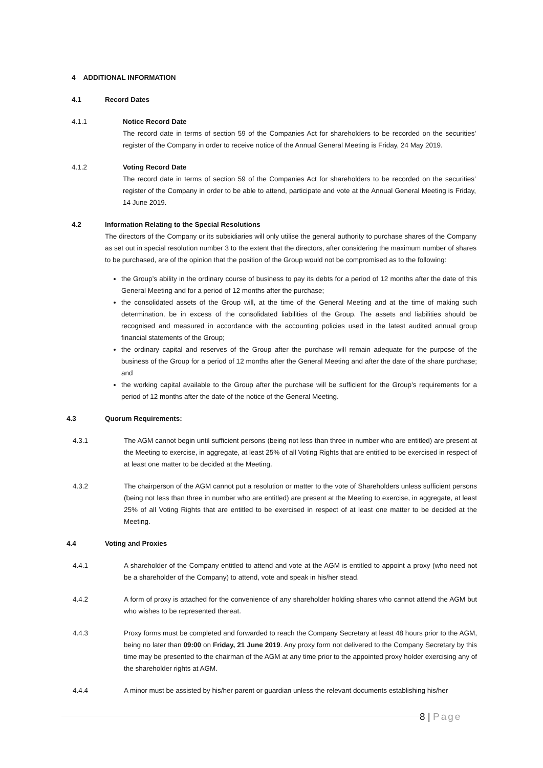4 ADDITIONAL INFORMATION
4.1 Record Dates
4.1.1 Notice Record Date
The record date in terms of section 59 of the Companies Act for shareholders to be recorded on the securities' register of the Company in order to receive notice of the Annual General Meeting is Friday, 24 May 2019.
4.1.2 Voting Record Date
The record date in terms of section 59 of the Companies Act for shareholders to be recorded on the securities’ register of the Company in order to be able to attend, participate and vote at the Annual General Meeting is Friday, 14 June 2019.
4.2 Information Relating to the Special Resolutions
The directors of the Company or its subsidiaries will only utilise the general authority to purchase shares of the Company as set out in special resolution number 3 to the extent that the directors, after considering the maximum number of shares to be purchased, are of the opinion that the position of the Group would not be compromised as to the following:
the Group’s ability in the ordinary course of business to pay its debts for a period of 12 months after the date of this General Meeting and for a period of 12 months after the purchase;
the consolidated assets of the Group will, at the time of the General Meeting and at the time of making such determination, be in excess of the consolidated liabilities of the Group. The assets and liabilities should be recognised and measured in accordance with the accounting policies used in the latest audited annual group financial statements of the Group;
the ordinary capital and reserves of the Group after the purchase will remain adequate for the purpose of the business of the Group for a period of 12 months after the General Meeting and after the date of the share purchase; and
the working capital available to the Group after the purchase will be sufficient for the Group’s requirements for a period of 12 months after the date of the notice of the General Meeting.
4.3 Quorum Requirements:
4.3.1 The AGM cannot begin until sufficient persons (being not less than three in number who are entitled) are present at the Meeting to exercise, in aggregate, at least 25% of all Voting Rights that are entitled to be exercised in respect of at least one matter to be decided at the Meeting.
4.3.2 The chairperson of the AGM cannot put a resolution or matter to the vote of Shareholders unless sufficient persons (being not less than three in number who are entitled) are present at the Meeting to exercise, in aggregate, at least 25% of all Voting Rights that are entitled to be exercised in respect of at least one matter to be decided at the Meeting.
4.4 Voting and Proxies
4.4.1 A shareholder of the Company entitled to attend and vote at the AGM is entitled to appoint a proxy (who need not be a shareholder of the Company) to attend, vote and speak in his/her stead.
4.4.2 A form of proxy is attached for the convenience of any shareholder holding shares who cannot attend the AGM but who wishes to be represented thereat.
4.4.3 Proxy forms must be completed and forwarded to reach the Company Secretary at least 48 hours prior to the AGM, being no later than 09:00 on Friday, 21 June 2019. Any proxy form not delivered to the Company Secretary by this time may be presented to the chairman of the AGM at any time prior to the appointed proxy holder exercising any of the shareholder rights at AGM.
4.4.4 A minor must be assisted by his/her parent or guardian unless the relevant documents establishing his/her
8 | Page